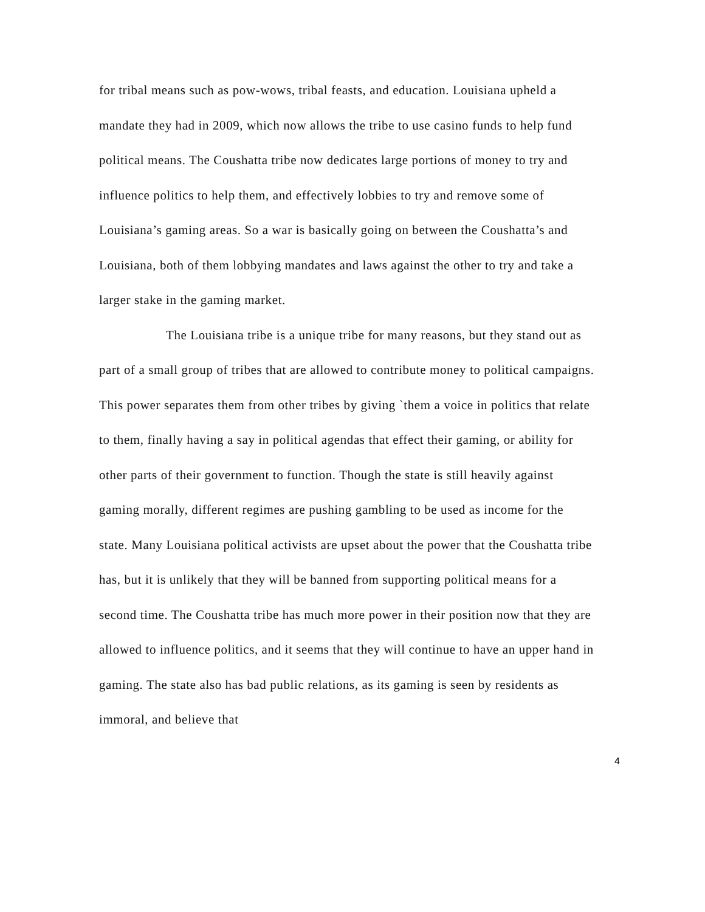for tribal means such as pow-wows, tribal feasts, and education. Louisiana upheld a mandate they had in 2009, which now allows the tribe to use casino funds to help fund political means. The Coushatta tribe now dedicates large portions of money to try and influence politics to help them, and effectively lobbies to try and remove some of Louisiana’s gaming areas. So a war is basically going on between the Coushatta’s and Louisiana, both of them lobbying mandates and laws against the other to try and take a larger stake in the gaming market.
The Louisiana tribe is a unique tribe for many reasons, but they stand out as part of a small group of tribes that are allowed to contribute money to political campaigns. This power separates them from other tribes by giving `them a voice in politics that relate to them, finally having a say in political agendas that effect their gaming, or ability for other parts of their government to function. Though the state is still heavily against gaming morally, different regimes are pushing gambling to be used as income for the state. Many Louisiana political activists are upset about the power that the Coushatta tribe has, but it is unlikely that they will be banned from supporting political means for a second time. The Coushatta tribe has much more power in their position now that they are allowed to influence politics, and it seems that they will continue to have an upper hand in gaming. The state also has bad public relations, as its gaming is seen by residents as immoral, and believe that
4